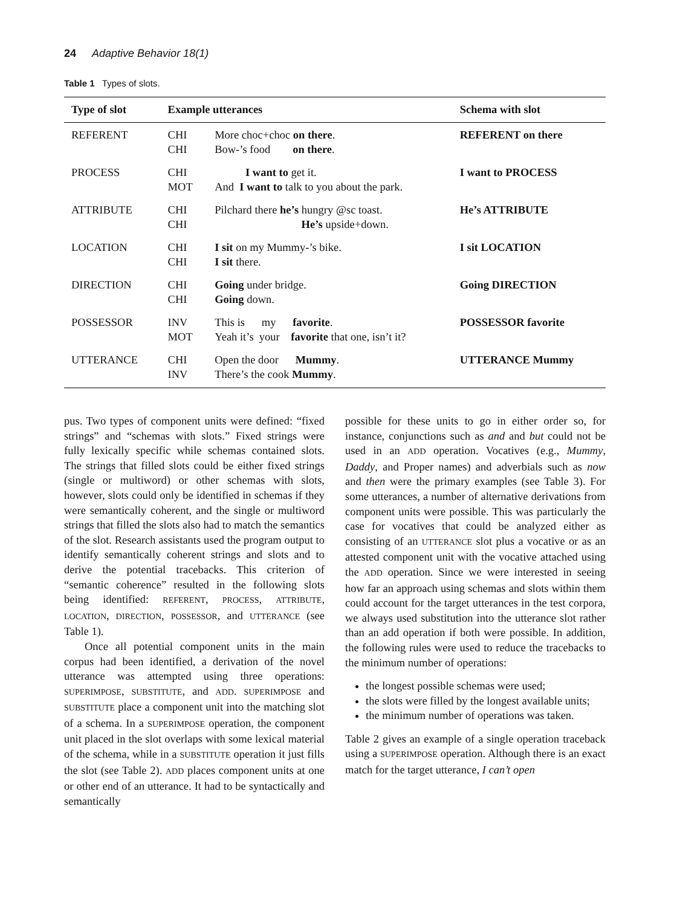24 Adaptive Behavior 18(1)
Table 1 Types of slots.
| Type of slot | Example utterances | | Schema with slot |
| --- | --- | --- | --- |
| REFERENT | CHI CHI | More choc+choc on there . Bow-’s food on there . | REFERENT on there |
| PROCESS | CHI MOT | I want to get it. And I want to talk to you about the park. | I want to PROCESS |
| ATTRIBUTE | CHI CHI | Pilchard there he’s hungry @sc toast. He’s upside+down. | He’s ATTRIBUTE |
| LOCATION | CHI CHI | I sit on my Mummy-’s bike. I sit there. | I sit LOCATION |
| DIRECTION | CHI CHI | Going under bridge. Going down. | Going DIRECTION |
| POSSESSOR | INV MOT | This is my favorite . Yeah it’s your favorite that one, isn’t it? | POSSESSOR favorite |
| UTTERANCE | CHI INV | Open the door Mummy . There’s the cook Mummy . | UTTERANCE Mummy |
pus. Two types of component units were defined: “fixed strings” and “schemas with slots.” Fixed strings were fully lexically specific while schemas contained slots. The strings that filled slots could be either fixed strings (single or multiword) or other schemas with slots, however, slots could only be identified in schemas if they were semantically coherent, and the single or multiword strings that filled the slots also had to match the semantics of the slot. Research assistants used the program output to identify semantically coherent strings and slots and to derive the potential tracebacks. This criterion of “semantic coherence” resulted in the following slots being identified: REFERENT, PROCESS, ATTRIBUTE, LOCATION, DIRECTION, POSSESSOR, and UTTERANCE (see Table 1).
Once all potential component units in the main corpus had been identified, a derivation of the novel utterance was attempted using three operations: SUPERIMPOSE, SUBSTITUTE, and ADD. SUPERIMPOSE and SUBSTITUTE place a component unit into the matching slot of a schema. In a SUPERIMPOSE operation, the component unit placed in the slot overlaps with some lexical material of the schema, while in a SUBSTITUTE operation it just fills the slot (see Table 2). ADD places component units at one or other end of an utterance. It had to be syntactically and semantically
possible for these units to go in either order so, for instance, conjunctions such as and and but could not be used in an ADD operation. Vocatives (e.g., Mummy, Daddy, and Proper names) and adverbials such as now and then were the primary examples (see Table 3). For some utterances, a number of alternative derivations from component units were possible. This was particularly the case for vocatives that could be analyzed either as consisting of an UTTERANCE slot plus a vocative or as an attested component unit with the vocative attached using the ADD operation. Since we were interested in seeing how far an approach using schemas and slots within them could account for the target utterances in the test corpora, we always used substitution into the utterance slot rather than an add operation if both were possible. In addition, the following rules were used to reduce the tracebacks to the minimum number of operations:
the longest possible schemas were used;
the slots were filled by the longest available units;
the minimum number of operations was taken.
Table 2 gives an example of a single operation traceback using a SUPERIMPOSE operation. Although there is an exact match for the target utterance, I can’t open